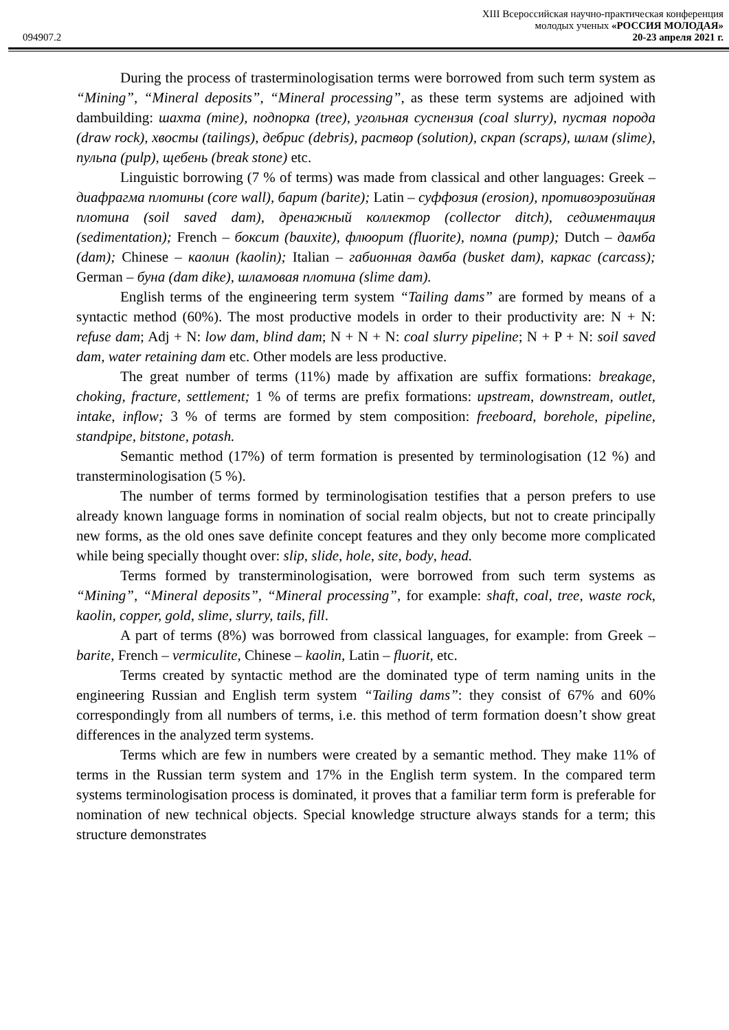XIII Всероссийская научно-практическая конференция
молодых ученых «РОССИЯ МОЛОДАЯ»
094907.2 20-23 апреля 2021 г.
During the process of trasterminologisation terms were borrowed from such term system as “Mining”, “Mineral deposits”, “Mineral processing”, as these term systems are adjoined with dambuilding: шахта (mine), подпорка (tree), угольная суспензия (coal slurry), пустая порода (draw rock), хвосты (tailings), дебрис (debris), раствор (solution), скрап (scraps), шлам (slime), пульпа (pulp), щебень (break stone) etc.
Linguistic borrowing (7 % of terms) was made from classical and other languages: Greek – диафрагма плотины (core wall), барит (barite); Latin – суффозия (erosion), противоэрозийная плотина (soil saved dam), дренажный коллектор (collector ditch), седиментация (sedimentation); French – боксит (bauxite), флюорит (fluorite), помпа (pump); Dutch – дамба (dam); Chinese – каолин (kaolin); Italian – габионная дамба (busket dam), каркас (carcass); German – буна (dam dike), шламовая плотина (slime dam).
English terms of the engineering term system “Tailing dams” are formed by means of a syntactic method (60%). The most productive models in order to their productivity are: N + N: refuse dam; Adj + N: low dam, blind dam; N + N + N: coal slurry pipeline; N + P + N: soil saved dam, water retaining dam etc. Other models are less productive.
The great number of terms (11%) made by affixation are suffix formations: breakage, choking, fracture, settlement; 1 % of terms are prefix formations: upstream, downstream, outlet, intake, inflow; 3 % of terms are formed by stem composition: freeboard, borehole, pipeline, standpipe, bitstone, potash.
Semantic method (17%) of term formation is presented by terminologisation (12 %) and transterminologisation (5 %).
The number of terms formed by terminologisation testifies that a person prefers to use already known language forms in nomination of social realm objects, but not to create principally new forms, as the old ones save definite concept features and they only become more complicated while being specially thought over: slip, slide, hole, site, body, head.
Terms formed by transterminologisation, were borrowed from such term systems as “Mining”, “Mineral deposits”, “Mineral processing”, for example: shaft, coal, tree, waste rock, kaolin, copper, gold, slime, slurry, tails, fill.
A part of terms (8%) was borrowed from classical languages, for example: from Greek – barite, French – vermiculite, Chinese – kaolin, Latin – fluorit, etc.
Terms created by syntactic method are the dominated type of term naming units in the engineering Russian and English term system “Tailing dams”: they consist of 67% and 60% correspondingly from all numbers of terms, i.e. this method of term formation doesn’t show great differences in the analyzed term systems.
Terms which are few in numbers were created by a semantic method. They make 11% of terms in the Russian term system and 17% in the English term system. In the compared term systems terminologisation process is dominated, it proves that a familiar term form is preferable for nomination of new technical objects. Special knowledge structure always stands for a term; this structure demonstrates